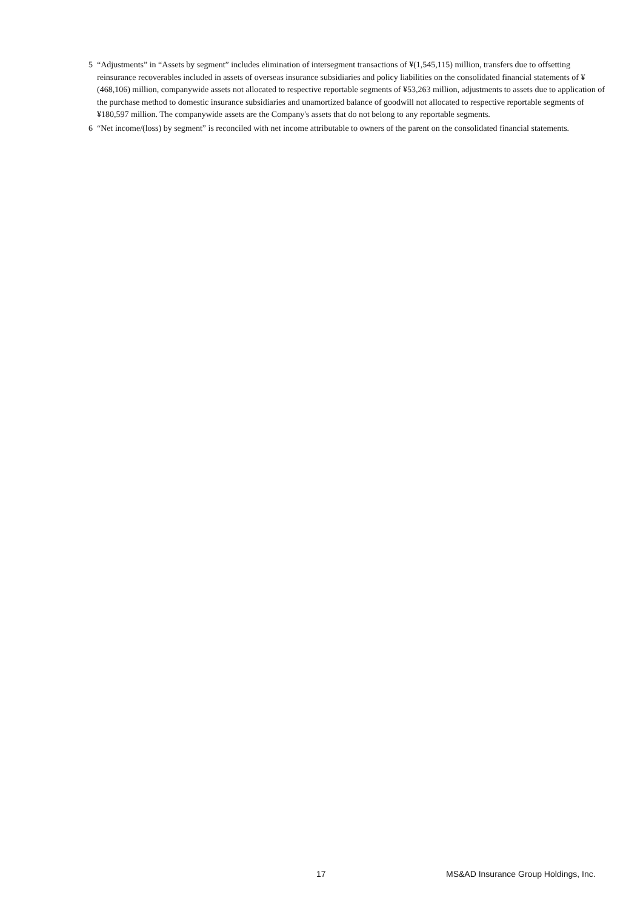5 “Adjustments” in “Assets by segment” includes elimination of intersegment transactions of ¥(1,545,115) million, transfers due to offsetting reinsurance recoverables included in assets of overseas insurance subsidiaries and policy liabilities on the consolidated financial statements of ¥(468,106) million, companywide assets not allocated to respective reportable segments of ¥53,263 million, adjustments to assets due to application of the purchase method to domestic insurance subsidiaries and unamortized balance of goodwill not allocated to respective reportable segments of ¥180,597 million. The companywide assets are the Company's assets that do not belong to any reportable segments.
6 “Net income/(loss) by segment” is reconciled with net income attributable to owners of the parent on the consolidated financial statements.
17 MS&AD Insurance Group Holdings, Inc.